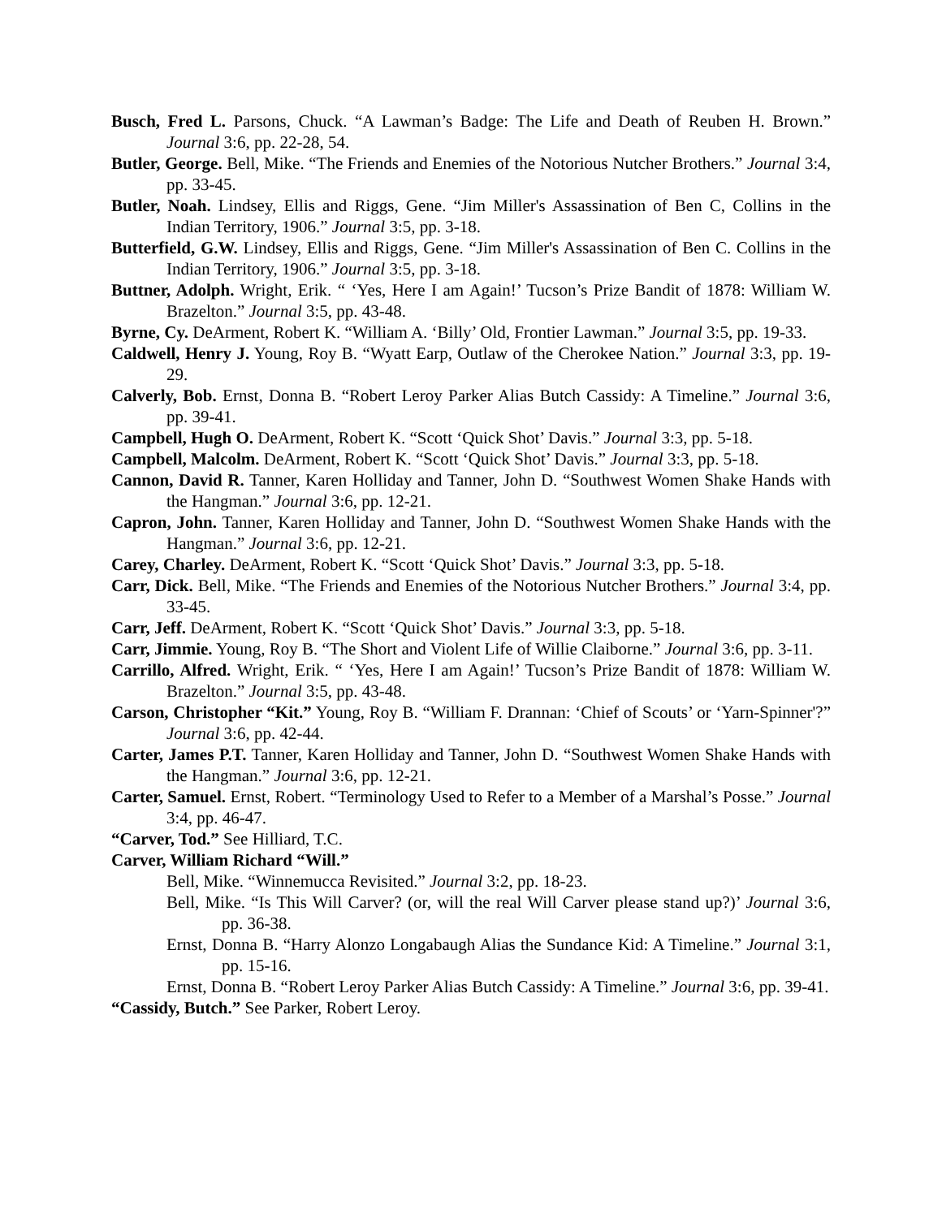Busch, Fred L. Parsons, Chuck. “A Lawman’s Badge: The Life and Death of Reuben H. Brown.” Journal 3:6, pp. 22-28, 54.
Butler, George. Bell, Mike. “The Friends and Enemies of the Notorious Nutcher Brothers.” Journal 3:4, pp. 33-45.
Butler, Noah. Lindsey, Ellis and Riggs, Gene. “Jim Miller's Assassination of Ben C, Collins in the Indian Territory, 1906.” Journal 3:5, pp. 3-18.
Butterfield, G.W. Lindsey, Ellis and Riggs, Gene. “Jim Miller's Assassination of Ben C. Collins in the Indian Territory, 1906.” Journal 3:5, pp. 3-18.
Buttner, Adolph. Wright, Erik. “ ‘Yes, Here I am Again!’ Tucson’s Prize Bandit of 1878: William W. Brazelton.” Journal 3:5, pp. 43-48.
Byrne, Cy. DeArment, Robert K. “William A. ‘Billy’ Old, Frontier Lawman.” Journal 3:5, pp. 19-33.
Caldwell, Henry J. Young, Roy B. “Wyatt Earp, Outlaw of the Cherokee Nation.” Journal 3:3, pp. 19-29.
Calverly, Bob. Ernst, Donna B. “Robert Leroy Parker Alias Butch Cassidy: A Timeline.” Journal 3:6, pp. 39-41.
Campbell, Hugh O. DeArment, Robert K. “Scott ‘Quick Shot’ Davis.” Journal 3:3, pp. 5-18.
Campbell, Malcolm. DeArment, Robert K. “Scott ‘Quick Shot’ Davis.” Journal 3:3, pp. 5-18.
Cannon, David R. Tanner, Karen Holliday and Tanner, John D. “Southwest Women Shake Hands with the Hangman.” Journal 3:6, pp. 12-21.
Capron, John. Tanner, Karen Holliday and Tanner, John D. “Southwest Women Shake Hands with the Hangman.” Journal 3:6, pp. 12-21.
Carey, Charley. DeArment, Robert K. “Scott ‘Quick Shot’ Davis.” Journal 3:3, pp. 5-18.
Carr, Dick. Bell, Mike. “The Friends and Enemies of the Notorious Nutcher Brothers.” Journal 3:4, pp. 33-45.
Carr, Jeff. DeArment, Robert K. “Scott ‘Quick Shot’ Davis.” Journal 3:3, pp. 5-18.
Carr, Jimmie. Young, Roy B. “The Short and Violent Life of Willie Claiborne.” Journal 3:6, pp. 3-11.
Carrillo, Alfred. Wright, Erik. “ ‘Yes, Here I am Again!’ Tucson’s Prize Bandit of 1878: William W. Brazelton.” Journal 3:5, pp. 43-48.
Carson, Christopher “Kit.” Young, Roy B. “William F. Drannan: ‘Chief of Scouts’ or ‘Yarn-Spinner'?” Journal 3:6, pp. 42-44.
Carter, James P.T. Tanner, Karen Holliday and Tanner, John D. “Southwest Women Shake Hands with the Hangman.” Journal 3:6, pp. 12-21.
Carter, Samuel. Ernst, Robert. “Terminology Used to Refer to a Member of a Marshal’s Posse.” Journal 3:4, pp. 46-47.
“Carver, Tod.” See Hilliard, T.C.
Carver, William Richard “Will.”
Bell, Mike. “Winnemucca Revisited.” Journal 3:2, pp. 18-23.
Bell, Mike. “Is This Will Carver? (or, will the real Will Carver please stand up?)’ Journal 3:6, pp. 36-38.
Ernst, Donna B. “Harry Alonzo Longabaugh Alias the Sundance Kid: A Timeline.” Journal 3:1, pp. 15-16.
Ernst, Donna B. “Robert Leroy Parker Alias Butch Cassidy: A Timeline.” Journal 3:6, pp. 39-41.
“Cassidy, Butch.” See Parker, Robert Leroy.